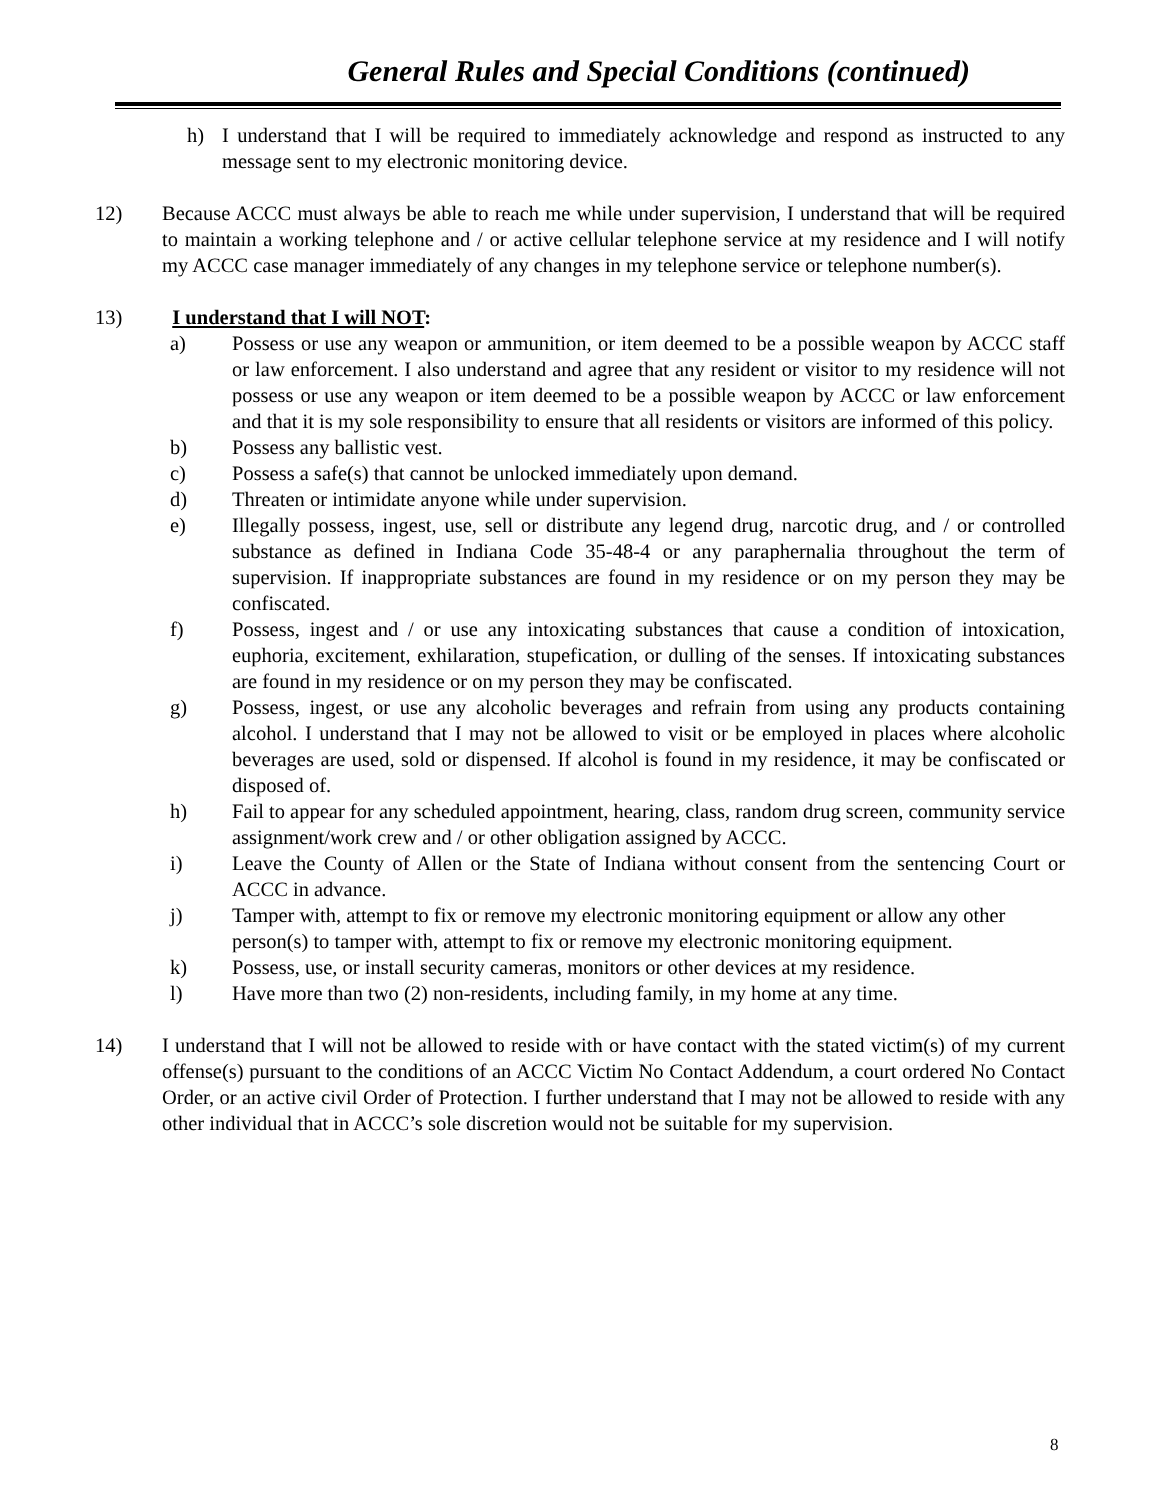General Rules and Special Conditions (continued)
h) I understand that I will be required to immediately acknowledge and respond as instructed to any message sent to my electronic monitoring device.
12) Because ACCC must always be able to reach me while under supervision, I understand that will be required to maintain a working telephone and / or active cellular telephone service at my residence and I will notify my ACCC case manager immediately of any changes in my telephone service or telephone number(s).
13) I understand that I will NOT:
a) Possess or use any weapon or ammunition, or item deemed to be a possible weapon by ACCC staff or law enforcement. I also understand and agree that any resident or visitor to my residence will not possess or use any weapon or item deemed to be a possible weapon by ACCC or law enforcement and that it is my sole responsibility to ensure that all residents or visitors are informed of this policy.
b) Possess any ballistic vest.
c) Possess a safe(s) that cannot be unlocked immediately upon demand.
d) Threaten or intimidate anyone while under supervision.
e) Illegally possess, ingest, use, sell or distribute any legend drug, narcotic drug, and / or controlled substance as defined in Indiana Code 35-48-4 or any paraphernalia throughout the term of supervision. If inappropriate substances are found in my residence or on my person they may be confiscated.
f) Possess, ingest and / or use any intoxicating substances that cause a condition of intoxication, euphoria, excitement, exhilaration, stupefication, or dulling of the senses. If intoxicating substances are found in my residence or on my person they may be confiscated.
g) Possess, ingest, or use any alcoholic beverages and refrain from using any products containing alcohol. I understand that I may not be allowed to visit or be employed in places where alcoholic beverages are used, sold or dispensed. If alcohol is found in my residence, it may be confiscated or disposed of.
h) Fail to appear for any scheduled appointment, hearing, class, random drug screen, community service assignment/work crew and / or other obligation assigned by ACCC.
i) Leave the County of Allen or the State of Indiana without consent from the sentencing Court or ACCC in advance.
j) Tamper with, attempt to fix or remove my electronic monitoring equipment or allow any other person(s) to tamper with, attempt to fix or remove my electronic monitoring equipment.
k) Possess, use, or install security cameras, monitors or other devices at my residence.
l) Have more than two (2) non-residents, including family, in my home at any time.
14) I understand that I will not be allowed to reside with or have contact with the stated victim(s) of my current offense(s) pursuant to the conditions of an ACCC Victim No Contact Addendum, a court ordered No Contact Order, or an active civil Order of Protection. I further understand that I may not be allowed to reside with any other individual that in ACCC’s sole discretion would not be suitable for my supervision.
8